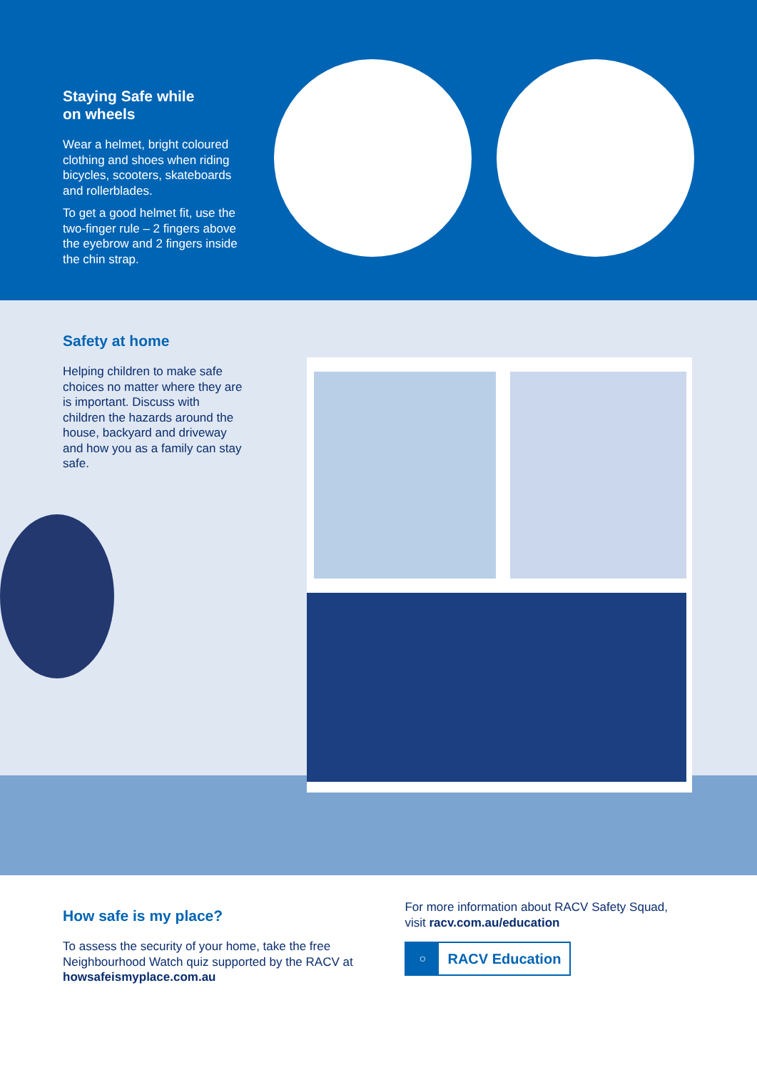Staying Safe while
on wheels
Wear a helmet, bright coloured clothing and shoes when riding bicycles, scooters, skateboards and rollerblades.
To get a good helmet fit, use the two-finger rule – 2 fingers above the eyebrow and 2 fingers inside the chin strap.
Safety at home
Helping children to make safe choices no matter where they are is important. Discuss with children the hazards around the house, backyard and driveway and how you as a family can stay safe.
How safe is my place?
To assess the security of your home, take the free Neighbourhood Watch quiz supported by the RACV at howsafeismyplace.com.au
For more information about RACV Safety Squad, visit racv.com.au/education
○ RACV Education